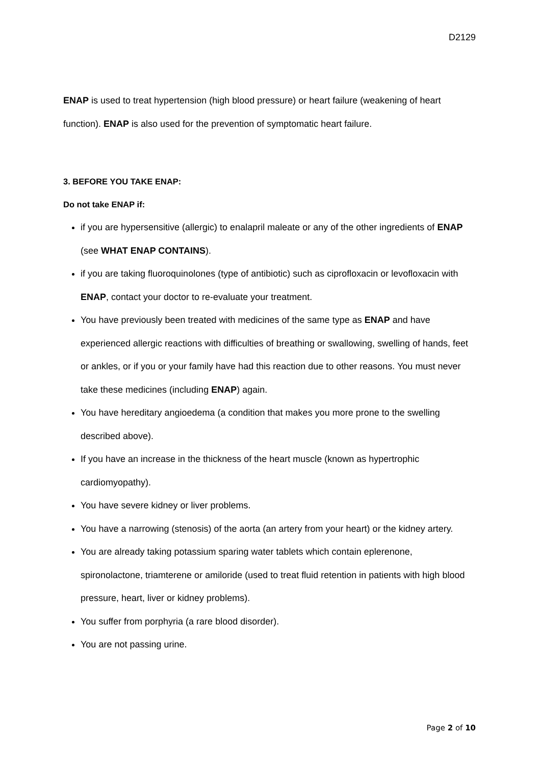D2129
ENAP is used to treat hypertension (high blood pressure) or heart failure (weakening of heart function). ENAP is also used for the prevention of symptomatic heart failure.
3. BEFORE YOU TAKE ENAP:
Do not take ENAP if:
if you are hypersensitive (allergic) to enalapril maleate or any of the other ingredients of ENAP (see WHAT ENAP CONTAINS).
if you are taking fluoroquinolones (type of antibiotic) such as ciprofloxacin or levofloxacin with ENAP, contact your doctor to re-evaluate your treatment.
You have previously been treated with medicines of the same type as ENAP and have experienced allergic reactions with difficulties of breathing or swallowing, swelling of hands, feet or ankles, or if you or your family have had this reaction due to other reasons. You must never take these medicines (including ENAP) again.
You have hereditary angioedema (a condition that makes you more prone to the swelling described above).
If you have an increase in the thickness of the heart muscle (known as hypertrophic cardiomyopathy).
You have severe kidney or liver problems.
You have a narrowing (stenosis) of the aorta (an artery from your heart) or the kidney artery.
You are already taking potassium sparing water tablets which contain eplerenone, spironolactone, triamterene or amiloride (used to treat fluid retention in patients with high blood pressure, heart, liver or kidney problems).
You suffer from porphyria (a rare blood disorder).
You are not passing urine.
Page 2 of 10